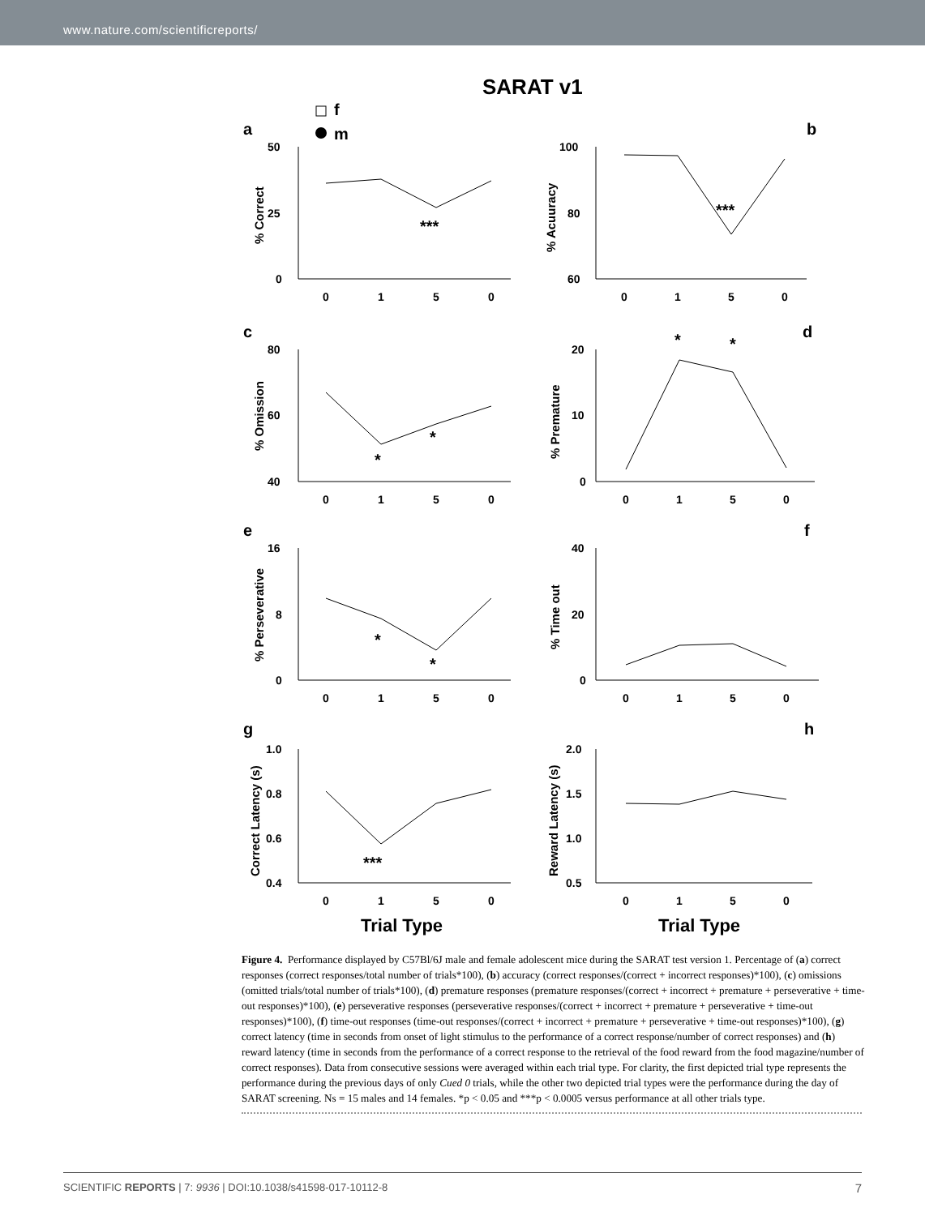www.nature.com/scientificreports/
SARAT v1
f
m
a
b
c
d
e
f
g
h
50
25
0
100
80
60
80
60
40
20
10
0
16
8
0
40
20
0
1.0
0.8
0.6
0.4
2.0
1.5
1.0
0.5
0
1
5
0
0
1
5
0
0
1
5
0
0
1
5
0
0
1
5
0
0
1
5
0
0
1
5
0
0
1
5
0
***
***
*
*
*
*
*
*
***
% Correct
% Acuuracy
% Omission
% Premature
% Perseverative
% Time out
Correct Latency (s)
Reward Latency (s)
Trial Type
Trial Type
Figure 4. Performance displayed by C57Bl/6J male and female adolescent mice during the SARAT test version 1. Percentage of (a) correct responses (correct responses/total number of trials*100), (b) accuracy (correct responses/(correct + incorrect responses)*100), (c) omissions (omitted trials/total number of trials*100), (d) premature responses (premature responses/(correct + incorrect + premature + perseverative + time-out responses)*100), (e) perseverative responses (perseverative responses/(correct + incorrect + premature + perseverative + time-out responses)*100), (f) time-out responses (time-out responses/(correct + incorrect + premature + perseverative + time-out responses)*100), (g) correct latency (time in seconds from onset of light stimulus to the performance of a correct response/number of correct responses) and (h) reward latency (time in seconds from the performance of a correct response to the retrieval of the food reward from the food magazine/number of correct responses). Data from consecutive sessions were averaged within each trial type. For clarity, the first depicted trial type represents the performance during the previous days of only Cued 0 trials, while the other two depicted trial types were the performance during the day of SARAT screening. Ns = 15 males and 14 females. *p < 0.05 and ***p < 0.0005 versus performance at all other trials type.
SCIENTIFIC REPORTS | 7: 9936 | DOI:10.1038/s41598-017-10112-8 7